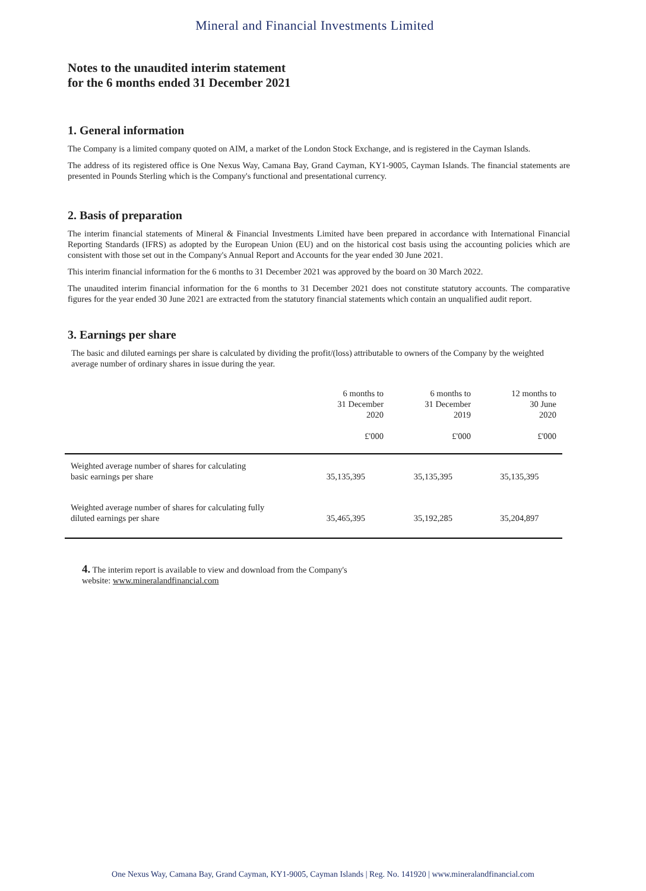Mineral and Financial Investments Limited
Notes to the unaudited interim statement
for the 6 months ended 31 December 2021
1. General information
The Company is a limited company quoted on AIM, a market of the London Stock Exchange, and is registered in the Cayman Islands.
The address of its registered office is One Nexus Way, Camana Bay, Grand Cayman, KY1-9005, Cayman Islands. The financial statements are presented in Pounds Sterling which is the Company's functional and presentational currency.
2. Basis of preparation
The interim financial statements of Mineral & Financial Investments Limited have been prepared in accordance with International Financial Reporting Standards (IFRS) as adopted by the European Union (EU) and on the historical cost basis using the accounting policies which are consistent with those set out in the Company's Annual Report and Accounts for the year ended 30 June 2021.
This interim financial information for the 6 months to 31 December 2021 was approved by the board on 30 March 2022.
The unaudited interim financial information for the 6 months to 31 December 2021 does not constitute statutory accounts. The comparative figures for the year ended 30 June 2021 are extracted from the statutory financial statements which contain an unqualified audit report.
3. Earnings per share
The basic and diluted earnings per share is calculated by dividing the profit/(loss) attributable to owners of the Company by the weighted average number of ordinary shares in issue during the year.
| | 6 months to 31 December 2020 £'000 | 6 months to 31 December 2019 £'000 | 12 months to 30 June 2020 £'000 |
| --- | --- | --- | --- |
| Weighted average number of shares for calculating basic earnings per share | 35,135,395 | 35,135,395 | 35,135,395 |
| Weighted average number of shares for calculating fully diluted earnings per share | 35,465,395 | 35,192,285 | 35,204,897 |
4. The interim report is available to view and download from the Company's
website: www.mineralandfinancial.com
One Nexus Way, Camana Bay, Grand Cayman, KY1-9005, Cayman Islands | Reg. No. 141920 | www.mineralandfinancial.com